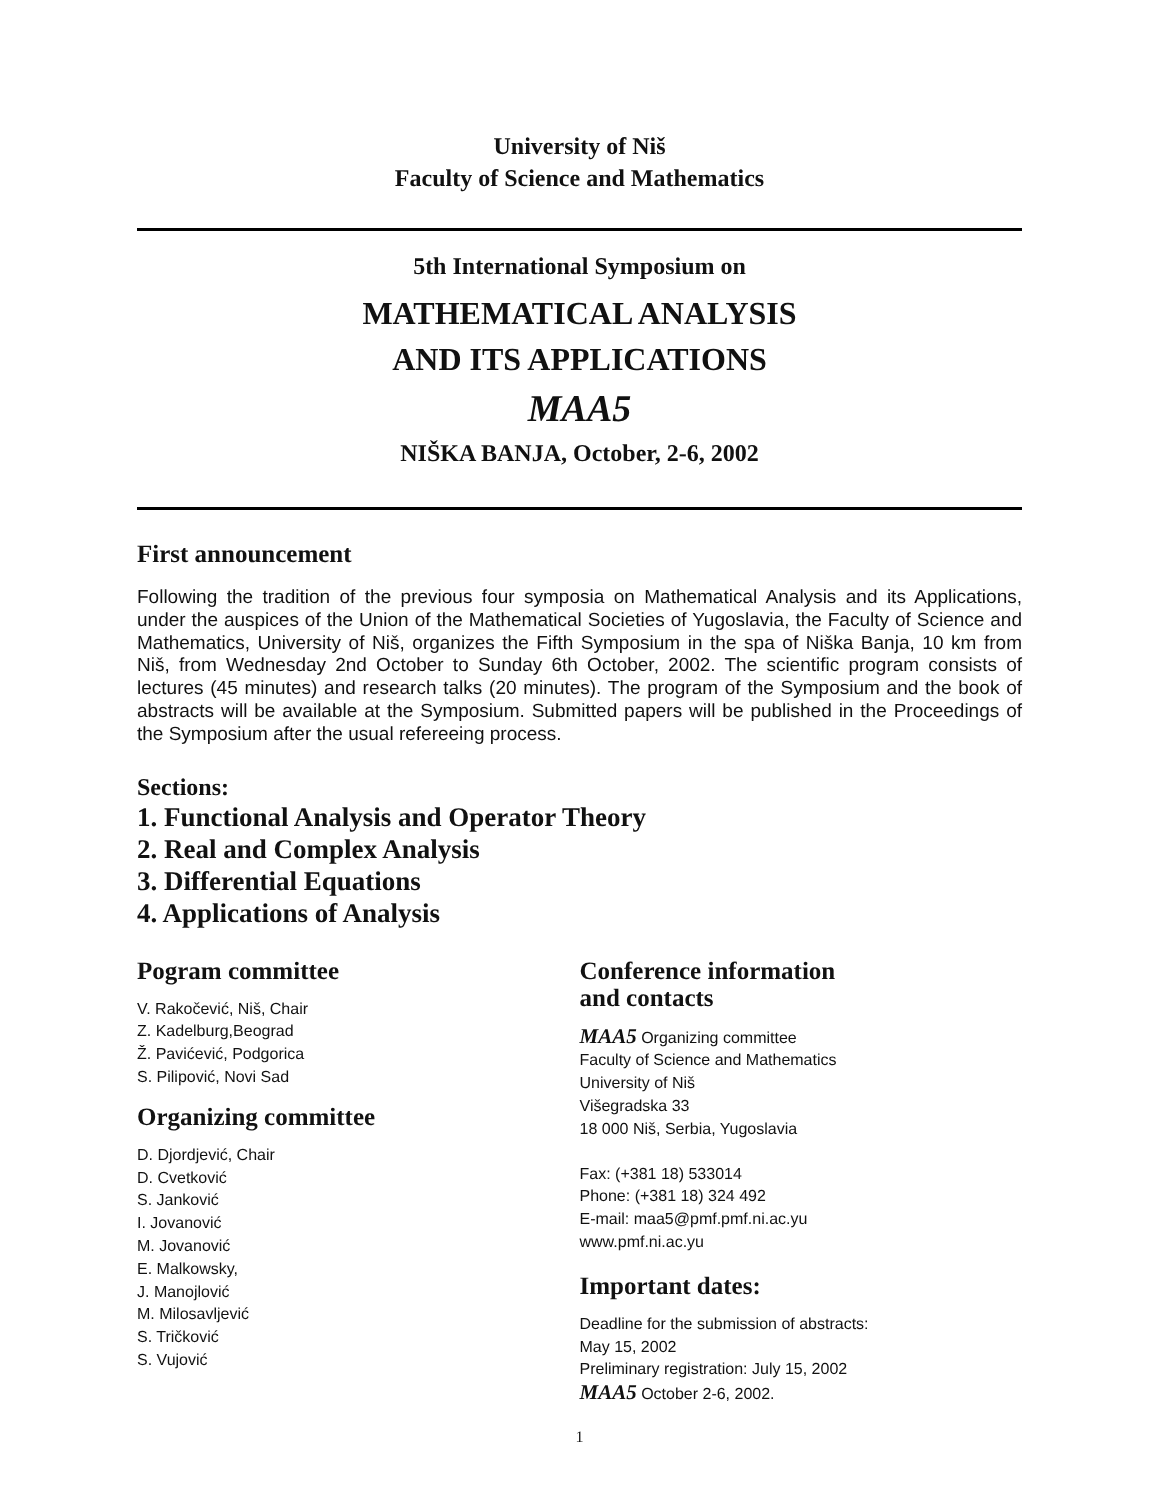University of Niš
Faculty of Science and Mathematics
5th International Symposium on
MATHEMATICAL ANALYSIS
AND ITS APPLICATIONS
MAA5
NIŠKA BANJA, October, 2-6, 2002
First announcement
Following the tradition of the previous four symposia on Mathematical Analysis and its Applications, under the auspices of the Union of the Mathematical Societies of Yugoslavia, the Faculty of Science and Mathematics, University of Niš, organizes the Fifth Symposium in the spa of Niška Banja, 10 km from Niš, from Wednesday 2nd October to Sunday 6th October, 2002. The scientific program consists of lectures (45 minutes) and research talks (20 minutes). The program of the Symposium and the book of abstracts will be available at the Symposium. Submitted papers will be published in the Proceedings of the Symposium after the usual refereeing process.
Sections:
1. Functional Analysis and Operator Theory
2. Real and Complex Analysis
3. Differential Equations
4. Applications of Analysis
Pogram committee
V. Rakočević, Niš, Chair
Z. Kadelburg,Beograd
Ž. Pavićević, Podgorica
S. Pilipović, Novi Sad
Organizing committee
D. Djordjević, Chair
D. Cvetković
S. Janković
I. Jovanović
M. Jovanović
E. Malkowsky,
J. Manojlović
M. Milosavljević
S. Tričković
S. Vujović
Conference information
and contacts
MAA5 Organizing committee
Faculty of Science and Mathematics
University of Niš
Višegradska 33
18 000 Niš, Serbia, Yugoslavia
Fax: (+381 18) 533014
Phone: (+381 18) 324 492
E-mail: maa5@pmf.pmf.ni.ac.yu
www.pmf.ni.ac.yu
Important dates:
Deadline for the submission of abstracts:
May 15, 2002
Preliminary registration: July 15, 2002
MAA5 October 2-6, 2002.
1